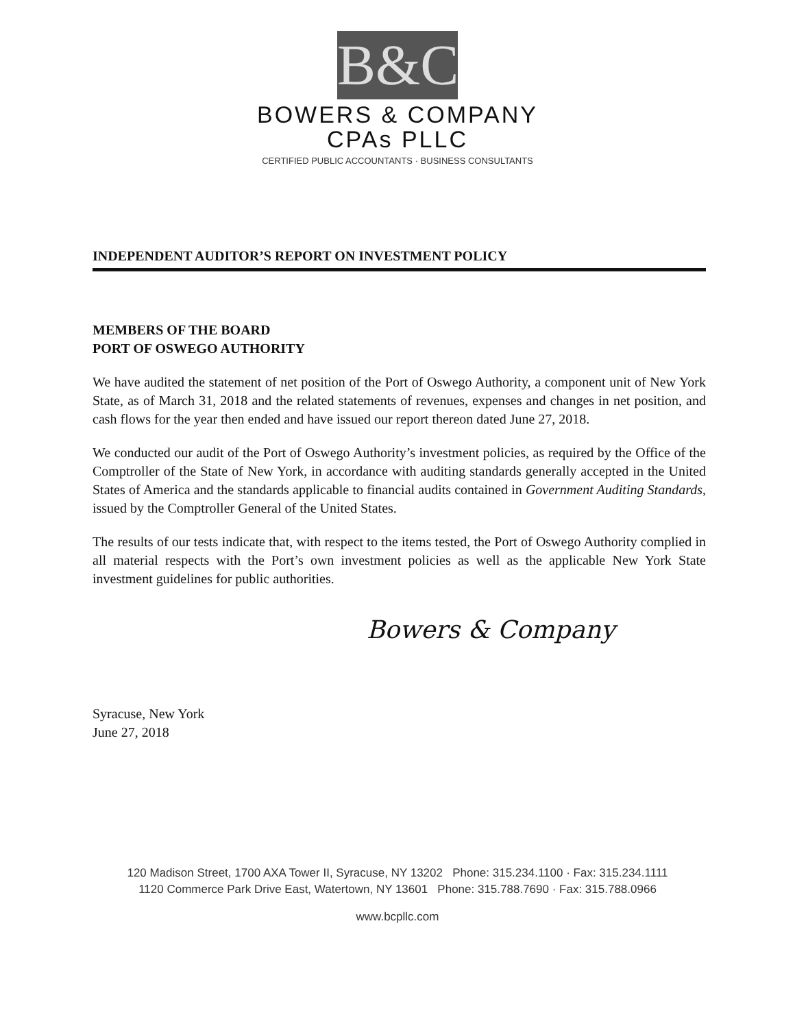B&C
BOWERS & COMPANY
CPAs PLLC
CERTIFIED PUBLIC ACCOUNTANTS · BUSINESS CONSULTANTS
INDEPENDENT AUDITOR’S REPORT ON INVESTMENT POLICY
MEMBERS OF THE BOARD
PORT OF OSWEGO AUTHORITY
We have audited the statement of net position of the Port of Oswego Authority, a component unit of New York State, as of March 31, 2018 and the related statements of revenues, expenses and changes in net position, and cash flows for the year then ended and have issued our report thereon dated June 27, 2018.
We conducted our audit of the Port of Oswego Authority’s investment policies, as required by the Office of the Comptroller of the State of New York, in accordance with auditing standards generally accepted in the United States of America and the standards applicable to financial audits contained in Government Auditing Standards, issued by the Comptroller General of the United States.
The results of our tests indicate that, with respect to the items tested, the Port of Oswego Authority complied in all material respects with the Port’s own investment policies as well as the applicable New York State investment guidelines for public authorities.
Bowers & Company
Syracuse, New York
June 27, 2018
120 Madison Street, 1700 AXA Tower II, Syracuse, NY 13202 Phone: 315.234.1100 · Fax: 315.234.1111
1120 Commerce Park Drive East, Watertown, NY 13601 Phone: 315.788.7690 · Fax: 315.788.0966
www.bcpllc.com